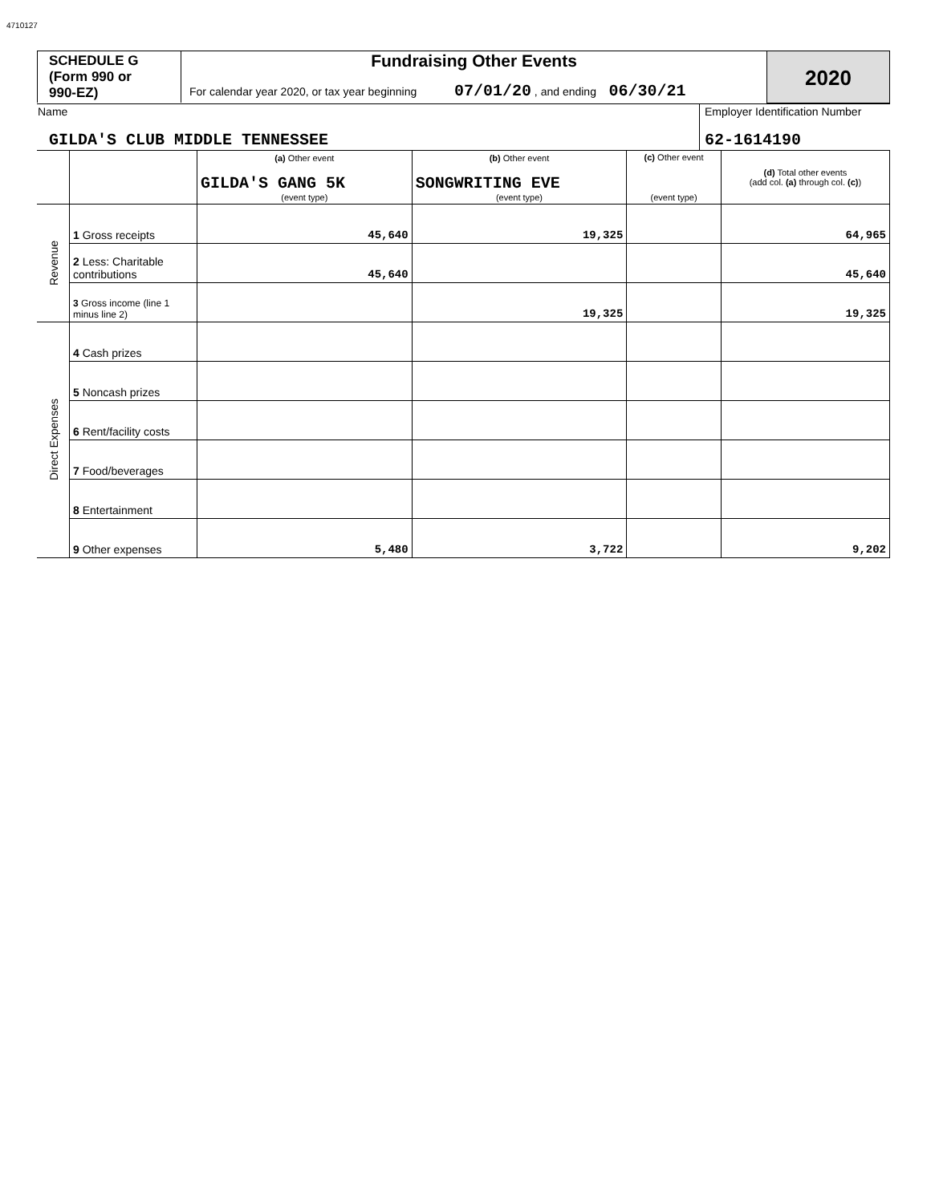4710127
| SCHEDULE G (Form 990 or 990-EZ) | Fundraising Other Events For calendar year 2020, or tax year beginning 07/01/20 , and ending 06/30/21 | 2020 |
| Name GILDA'S CLUB MIDDLE TENNESSEE | Employer Identification Number 62-1614190 |
| | | (a) Other event GILDA'S GANG 5K (event type) | (b) Other event SONGWRITING EVE (event type) | (c) Other event (event type) | (d) Total other events (add col. (a) through col. (c) ) |
| Revenue | 1 Gross receipts | 45,640 | 19,325 | | 64,965 |
| | 2 Less: Charitable contributions | 45,640 | | | 45,640 |
| | 3 Gross income (line 1 minus line 2) | | 19,325 | | 19,325 |
| Direct Expenses | 4 Cash prizes | | | | |
| | 5 Noncash prizes | | | | |
| | 6 Rent/facility costs | | | | |
| | 7 Food/beverages | | | | |
| | 8 Entertainment | | | | |
| | 9 Other expenses | 5,480 | 3,722 | | 9,202 |